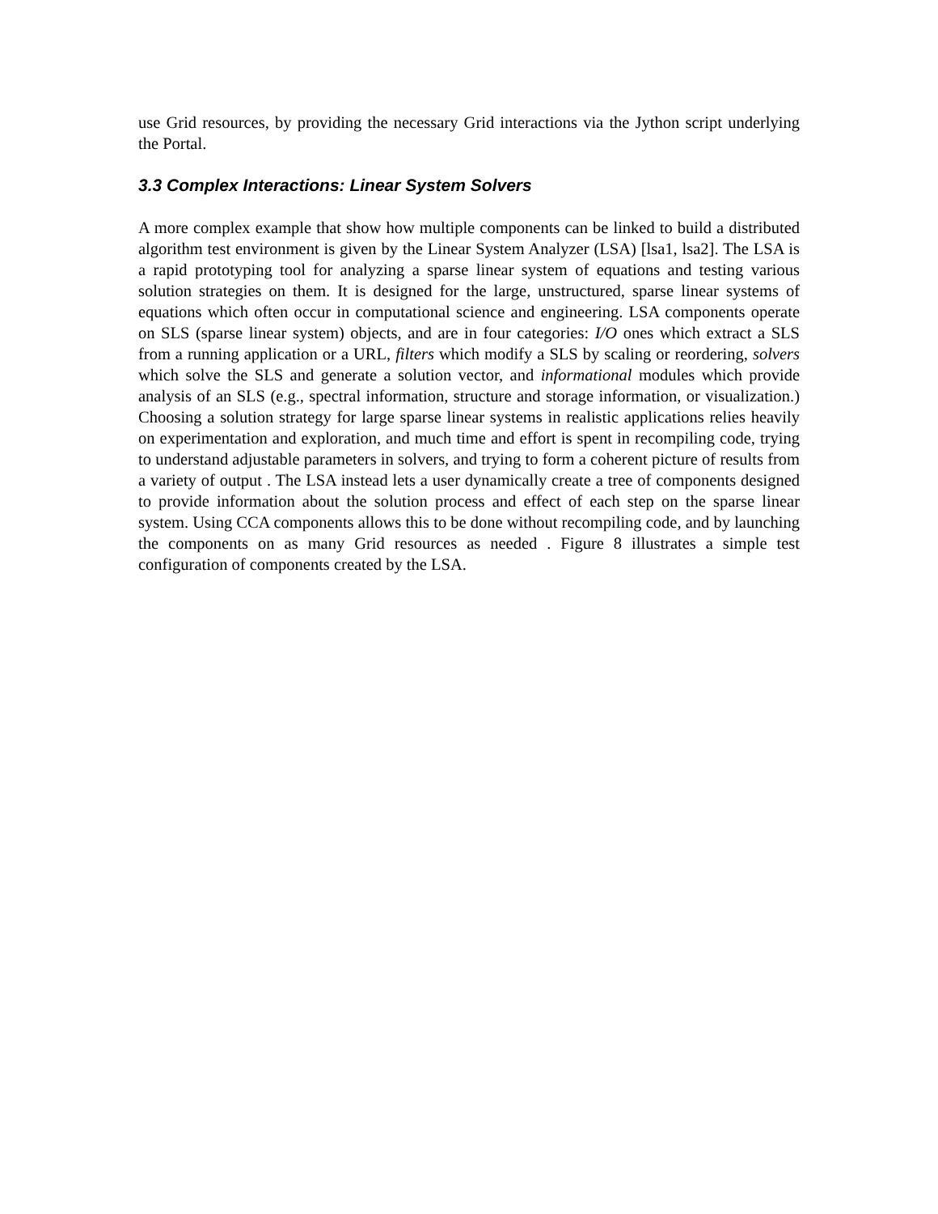use Grid resources, by providing the necessary Grid interactions via the Jython script underlying the Portal.
3.3 Complex Interactions: Linear System Solvers
A more complex example that show how multiple components can be linked to build a distributed algorithm test environment is given by the Linear System Analyzer (LSA) [lsa1, lsa2]. The LSA is a rapid prototyping tool for analyzing a sparse linear system of equations and testing various solution strategies on them. It is designed for the large, unstructured, sparse linear systems of equations which often occur in computational science and engineering. LSA components operate on SLS (sparse linear system) objects, and are in four categories: I/O ones which extract a SLS from a running application or a URL, filters which modify a SLS by scaling or reordering, solvers which solve the SLS and generate a solution vector, and informational modules which provide analysis of an SLS (e.g., spectral information, structure and storage information, or visualization.) Choosing a solution strategy for large sparse linear systems in realistic applications relies heavily on experimentation and exploration, and much time and effort is spent in recompiling code, trying to understand adjustable parameters in solvers, and trying to form a coherent picture of results from a variety of output . The LSA instead lets a user dynamically create a tree of components designed to provide information about the solution process and effect of each step on the sparse linear system. Using CCA components allows this to be done without recompiling code, and by launching the components on as many Grid resources as needed . Figure 8 illustrates a simple test configuration of components created by the LSA.